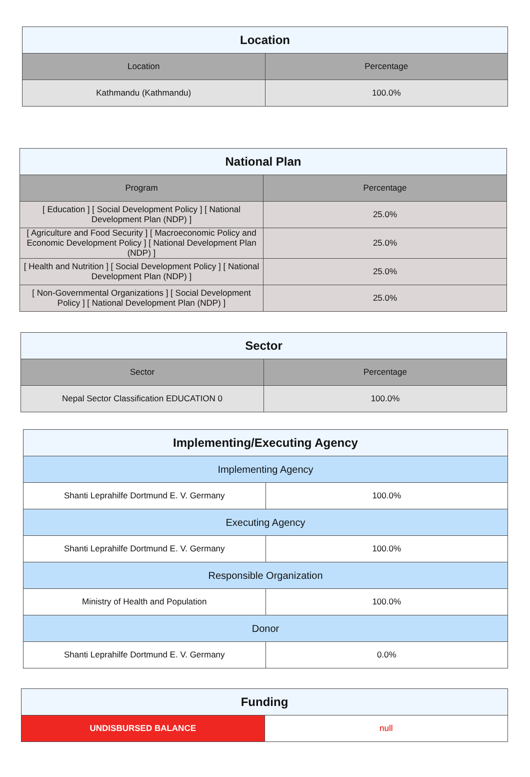| Location | |
| --- | --- |
| Location | Percentage |
| Kathmandu (Kathmandu) | 100.0% |
| National Plan | |
| --- | --- |
| Program | Percentage |
| [ Education ] [ Social Development Policy ] [ National Development Plan (NDP) ] | 25.0% |
| [ Agriculture and Food Security ] [ Macroeconomic Policy and Economic Development Policy ] [ National Development Plan (NDP) ] | 25.0% |
| [ Health and Nutrition ] [ Social Development Policy ] [ National Development Plan (NDP) ] | 25.0% |
| [ Non-Governmental Organizations ] [ Social Development Policy ] [ National Development Plan (NDP) ] | 25.0% |
| Sector | |
| --- | --- |
| Sector | Percentage |
| Nepal Sector Classification EDUCATION 0 | 100.0% |
| Implementing/Executing Agency | |
| --- | --- |
| Implementing Agency | |
| Shanti Leprahilfe Dortmund E. V. Germany | 100.0% |
| Executing Agency | |
| Shanti Leprahilfe Dortmund E. V. Germany | 100.0% |
| Responsible Organization | |
| Ministry of Health and Population | 100.0% |
| Donor | |
| Shanti Leprahilfe Dortmund E. V. Germany | 0.0% |
| Funding | |
| --- | --- |
| UNDISBURSED BALANCE | null |